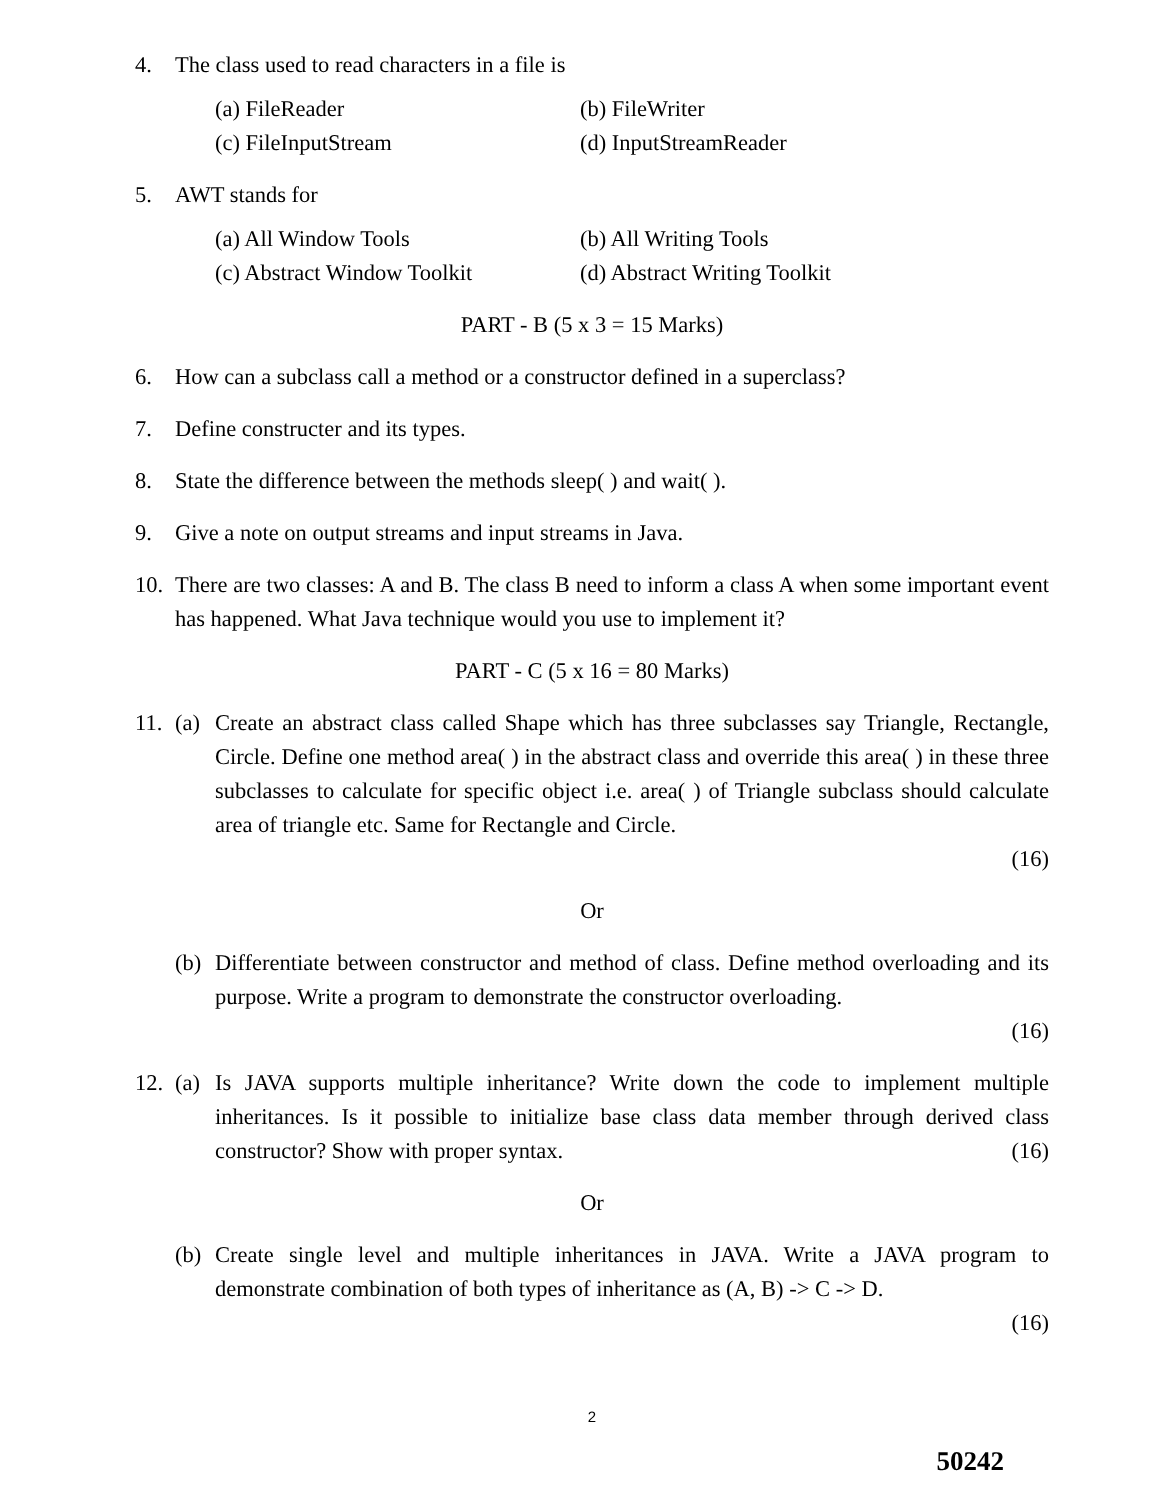4. The class used to read characters in a file is
(a) FileReader
(b) FileWriter
(c) FileInputStream
(d) InputStreamReader
5. AWT stands for
(a) All Window Tools
(b) All Writing Tools
(c) Abstract Window Toolkit
(d) Abstract Writing Toolkit
PART - B (5 x 3 = 15 Marks)
6. How can a subclass call a method or a constructor defined in a superclass?
7. Define constructer and its types.
8. State the difference between the methods sleep( ) and wait( ).
9. Give a note on output streams and input streams in Java.
10.
There are two classes: A and B. The class B need to inform a class A when some important event has happened. What Java technique would you use to implement it?
PART - C (5 x 16 = 80 Marks)
11.
(a)
Create an abstract class called Shape which has three subclasses say Triangle, Rectangle, Circle. Define one method area( ) in the abstract class and override this area( ) in these three subclasses to calculate for specific object i.e. area( ) of Triangle subclass should calculate area of triangle etc. Same for Rectangle and Circle.
(16)
Or
(b)
Differentiate between constructor and method of class. Define method overloading and its purpose. Write a program to demonstrate the constructor overloading.
(16)
12.
(a)
Is JAVA supports multiple inheritance? Write down the code to implement multiple inheritances. Is it possible to initialize base class data member through derived class constructor? Show with proper syntax. (16)
Or
(b)
Create single level and multiple inheritances in JAVA. Write a JAVA program to demonstrate combination of both types of inheritance as (A, B) -> C -> D.
(16)
2
50242